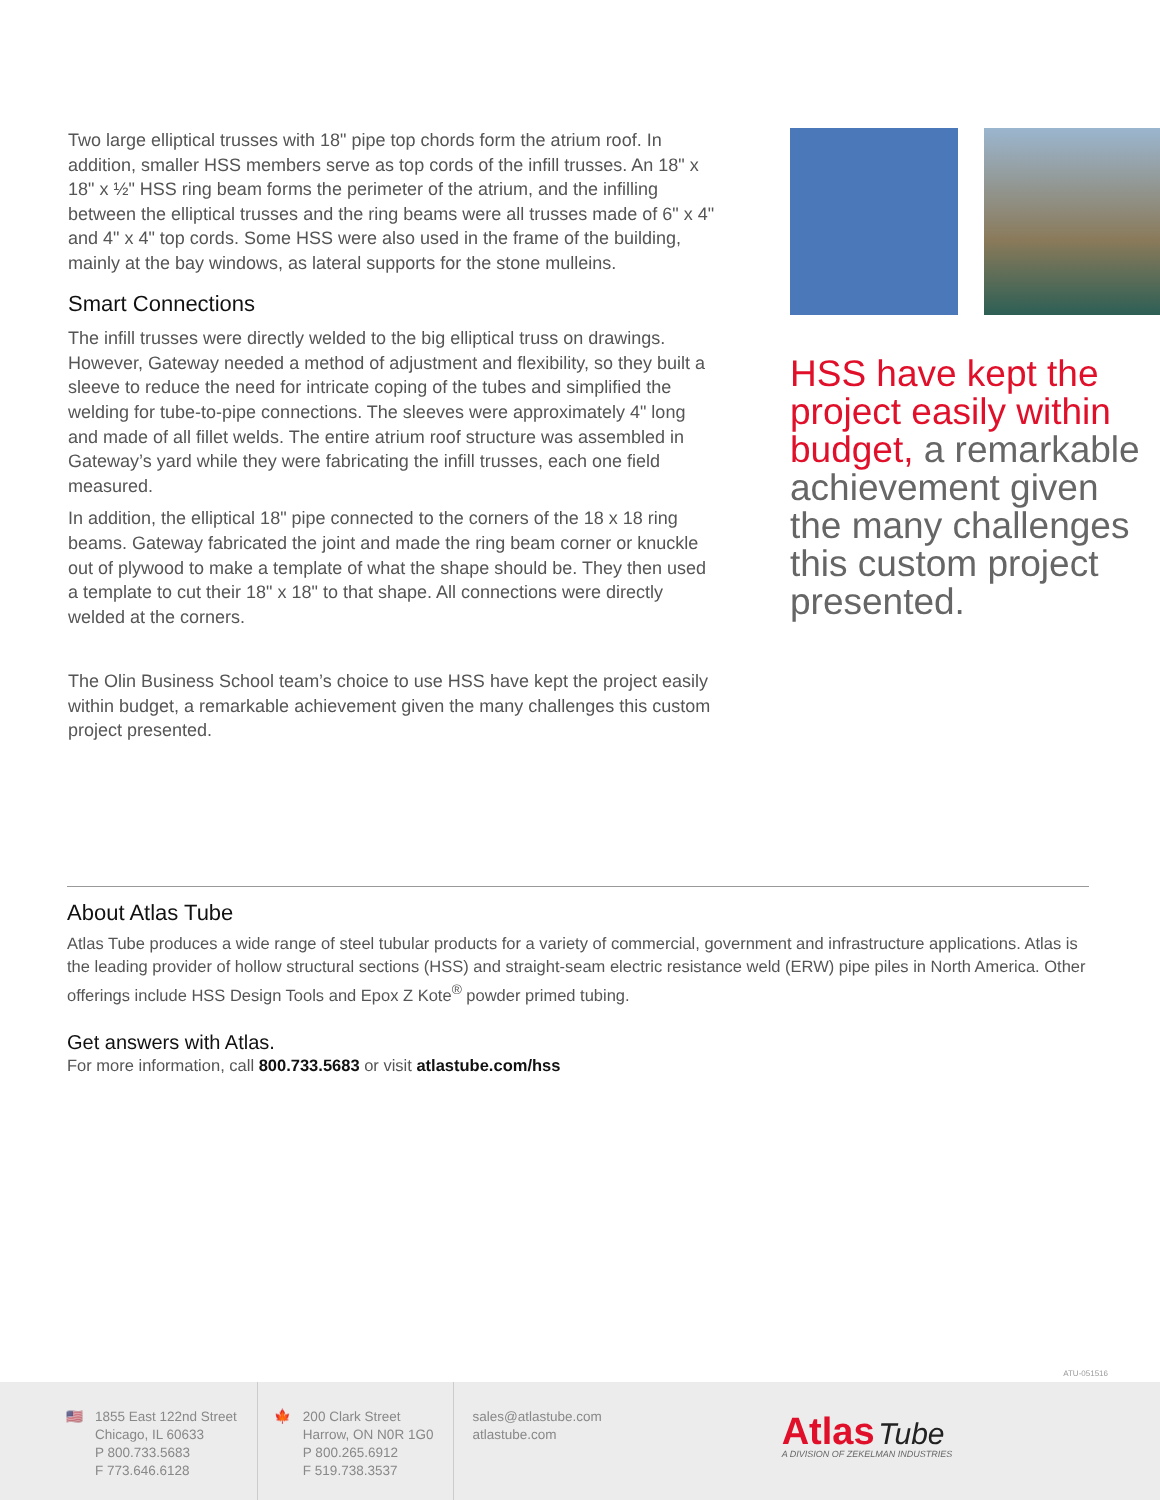Two large elliptical trusses with 18" pipe top chords form the atrium roof. In addition, smaller HSS members serve as top cords of the infill trusses. An 18" x 18" x ½" HSS ring beam forms the perimeter of the atrium, and the infilling between the elliptical trusses and the ring beams were all trusses made of 6" x 4" and 4" x 4" top cords. Some HSS were also used in the frame of the building, mainly at the bay windows, as lateral supports for the stone mulleins.
Smart Connections
The infill trusses were directly welded to the big elliptical truss on drawings. However, Gateway needed a method of adjustment and flexibility, so they built a sleeve to reduce the need for intricate coping of the tubes and simplified the welding for tube-to-pipe connections. The sleeves were approximately 4" long and made of all fillet welds. The entire atrium roof structure was assembled in Gateway’s yard while they were fabricating the infill trusses, each one field measured.
In addition, the elliptical 18" pipe connected to the corners of the 18 x 18 ring beams. Gateway fabricated the joint and made the ring beam corner or knuckle out of plywood to make a template of what the shape should be. They then used a template to cut their 18" x 18" to that shape. All connections were directly welded at the corners.
The Olin Business School team’s choice to use HSS have kept the project easily within budget, a remarkable achievement given the many challenges this custom project presented.
HSS have kept the project easily within budget, a remarkable achievement given the many challenges this custom project presented.
About Atlas Tube
Atlas Tube produces a wide range of steel tubular products for a variety of commercial, government and infrastructure applications. Atlas is the leading provider of hollow structural sections (HSS) and straight-seam electric resistance weld (ERW) pipe piles in North America. Other offerings include HSS Design Tools and Epox Z Kote<sup>®</sup> powder primed tubing.
Get answers with Atlas.
For more information, call 800.733.5683 or visit atlastube.com/hss
ATU-051516
🇺🇸 1855 East 122nd Street
Chicago, IL 60633
P 800.733.5683
F 773.646.6128
🍁 200 Clark Street
Harrow, ON N0R 1G0
P 800.265.6912
F 519.738.3537
sales@atlastube.com
atlastube.com
Atlas Tube
A DIVISION OF ZEKELMAN INDUSTRIES